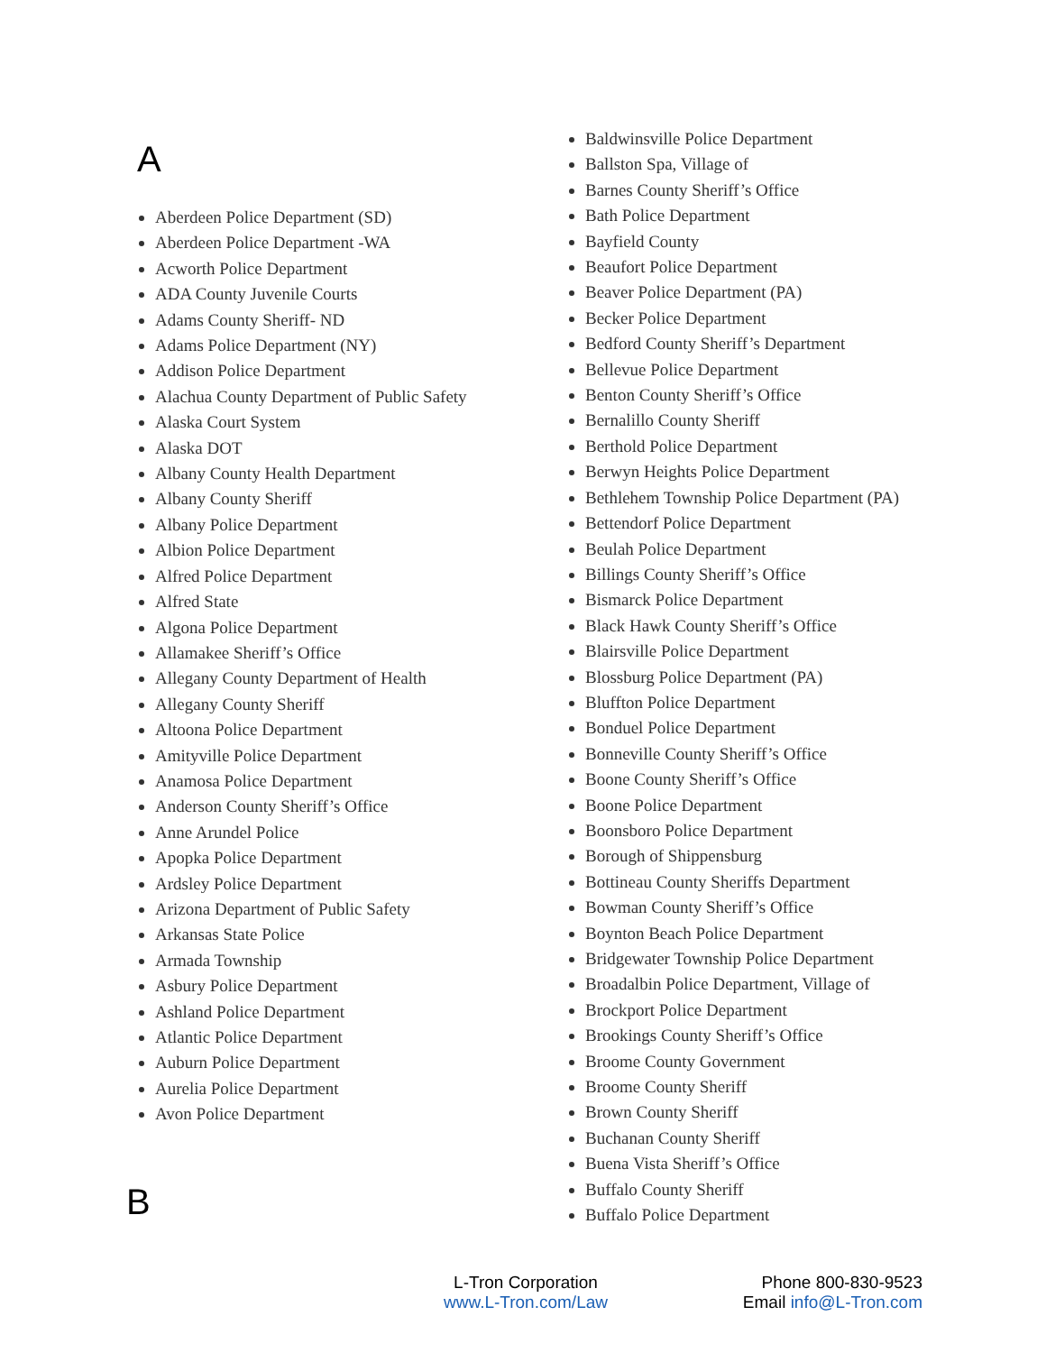A
Aberdeen Police Department (SD)
Aberdeen Police Department -WA
Acworth Police Department
ADA County Juvenile Courts
Adams County Sheriff- ND
Adams Police Department (NY)
Addison Police Department
Alachua County Department of Public Safety
Alaska Court System
Alaska DOT
Albany County Health Department
Albany County Sheriff
Albany Police Department
Albion Police Department
Alfred Police Department
Alfred State
Algona Police Department
Allamakee Sheriff’s Office
Allegany County Department of Health
Allegany County Sheriff
Altoona Police Department
Amityville Police Department
Anamosa Police Department
Anderson County Sheriff’s Office
Anne Arundel Police
Apopka Police Department
Ardsley Police Department
Arizona Department of Public Safety
Arkansas State Police
Armada Township
Asbury Police Department
Ashland Police Department
Atlantic Police Department
Auburn Police Department
Aurelia Police Department
Avon Police Department
B
Baldwinsville Police Department
Ballston Spa, Village of
Barnes County Sheriff’s Office
Bath Police Department
Bayfield County
Beaufort Police Department
Beaver Police Department (PA)
Becker Police Department
Bedford County Sheriff’s Department
Bellevue Police Department
Benton County Sheriff’s Office
Bernalillo County Sheriff
Berthold Police Department
Berwyn Heights Police Department
Bethlehem Township Police Department (PA)
Bettendorf Police Department
Beulah Police Department
Billings County Sheriff’s Office
Bismarck Police Department
Black Hawk County Sheriff’s Office
Blairsville Police Department
Blossburg Police Department (PA)
Bluffton Police Department
Bonduel Police Department
Bonneville County Sheriff’s Office
Boone County Sheriff’s Office
Boone Police Department
Boonsboro Police Department
Borough of Shippensburg
Bottineau County Sheriffs Department
Bowman County Sheriff’s Office
Boynton Beach Police Department
Bridgewater Township Police Department
Broadalbin Police Department, Village of
Brockport Police Department
Brookings County Sheriff’s Office
Broome County Government
Broome County Sheriff
Brown County Sheriff
Buchanan County Sheriff
Buena Vista Sheriff’s Office
Buffalo County Sheriff
Buffalo Police Department
L-Tron Corporation
www.L-Tron.com/Law
Phone 800-830-9523
Email info@L-Tron.com